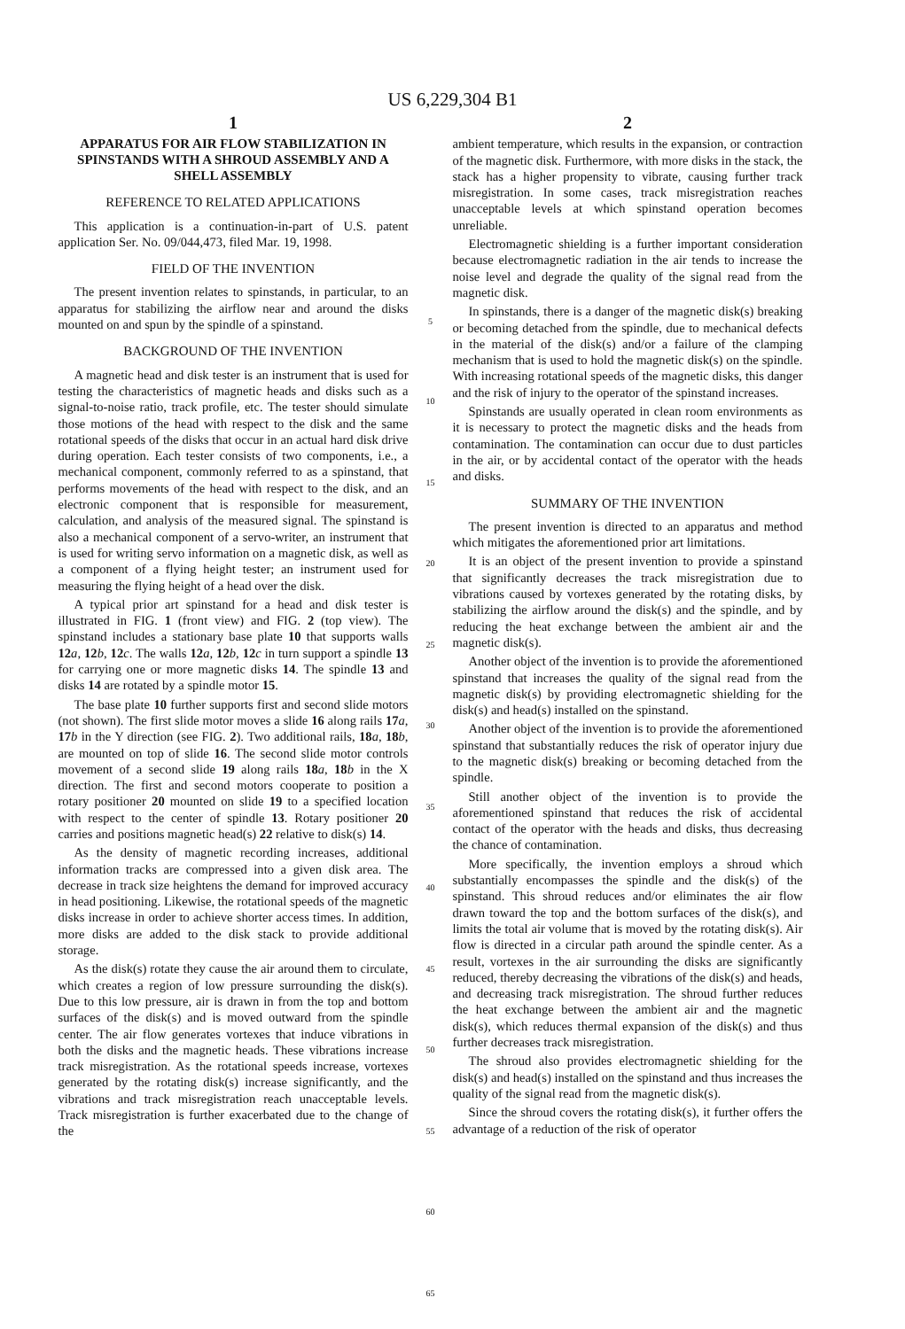US 6,229,304 B1
1
APPARATUS FOR AIR FLOW STABILIZATION IN SPINSTANDS WITH A SHROUD ASSEMBLY AND A SHELL ASSEMBLY
REFERENCE TO RELATED APPLICATIONS
This application is a continuation-in-part of U.S. patent application Ser. No. 09/044,473, filed Mar. 19, 1998.
FIELD OF THE INVENTION
The present invention relates to spinstands, in particular, to an apparatus for stabilizing the airflow near and around the disks mounted on and spun by the spindle of a spinstand.
BACKGROUND OF THE INVENTION
A magnetic head and disk tester is an instrument that is used for testing the characteristics of magnetic heads and disks such as a signal-to-noise ratio, track profile, etc. The tester should simulate those motions of the head with respect to the disk and the same rotational speeds of the disks that occur in an actual hard disk drive during operation. Each tester consists of two components, i.e., a mechanical component, commonly referred to as a spinstand, that performs movements of the head with respect to the disk, and an electronic component that is responsible for measurement, calculation, and analysis of the measured signal. The spinstand is also a mechanical component of a servo-writer, an instrument that is used for writing servo information on a magnetic disk, as well as a component of a flying height tester; an instrument used for measuring the flying height of a head over the disk.
A typical prior art spinstand for a head and disk tester is illustrated in FIG. 1 (front view) and FIG. 2 (top view). The spinstand includes a stationary base plate 10 that supports walls 12 a, 12 b, 12 c. The walls 12 a, 12 b, 12 c in turn support a spindle 13 for carrying one or more magnetic disks 14. The spindle 13 and disks 14 are rotated by a spindle motor 15.
The base plate 10 further supports first and second slide motors (not shown). The first slide motor moves a slide 16 along rails 17 a, 17 b in the Y direction (see FIG. 2). Two additional rails, 18 a, 18 b, are mounted on top of slide 16. The second slide motor controls movement of a second slide 19 along rails 18 a, 18 b in the X direction. The first and second motors cooperate to position a rotary positioner 20 mounted on slide 19 to a specified location with respect to the center of spindle 13. Rotary positioner 20 carries and positions magnetic head(s) 22 relative to disk(s) 14.
As the density of magnetic recording increases, additional information tracks are compressed into a given disk area. The decrease in track size heightens the demand for improved accuracy in head positioning. Likewise, the rotational speeds of the magnetic disks increase in order to achieve shorter access times. In addition, more disks are added to the disk stack to provide additional storage.
As the disk(s) rotate they cause the air around them to circulate, which creates a region of low pressure surrounding the disk(s). Due to this low pressure, air is drawn in from the top and bottom surfaces of the disk(s) and is moved outward from the spindle center. The air flow generates vortexes that induce vibrations in both the disks and the magnetic heads. These vibrations increase track misregistration. As the rotational speeds increase, vortexes generated by the rotating disk(s) increase significantly, and the vibrations and track misregistration reach unacceptable levels. Track misregistration is further exacerbated due to the change of the
5
10
15
20
25
30
35
40
45
50
55
60
65
2
ambient temperature, which results in the expansion, or contraction of the magnetic disk. Furthermore, with more disks in the stack, the stack has a higher propensity to vibrate, causing further track misregistration. In some cases, track misregistration reaches unacceptable levels at which spinstand operation becomes unreliable.
Electromagnetic shielding is a further important consideration because electromagnetic radiation in the air tends to increase the noise level and degrade the quality of the signal read from the magnetic disk.
In spinstands, there is a danger of the magnetic disk(s) breaking or becoming detached from the spindle, due to mechanical defects in the material of the disk(s) and/or a failure of the clamping mechanism that is used to hold the magnetic disk(s) on the spindle. With increasing rotational speeds of the magnetic disks, this danger and the risk of injury to the operator of the spinstand increases.
Spinstands are usually operated in clean room environments as it is necessary to protect the magnetic disks and the heads from contamination. The contamination can occur due to dust particles in the air, or by accidental contact of the operator with the heads and disks.
SUMMARY OF THE INVENTION
The present invention is directed to an apparatus and method which mitigates the aforementioned prior art limitations.
It is an object of the present invention to provide a spinstand that significantly decreases the track misregistration due to vibrations caused by vortexes generated by the rotating disks, by stabilizing the airflow around the disk(s) and the spindle, and by reducing the heat exchange between the ambient air and the magnetic disk(s).
Another object of the invention is to provide the aforementioned spinstand that increases the quality of the signal read from the magnetic disk(s) by providing electromagnetic shielding for the disk(s) and head(s) installed on the spinstand.
Another object of the invention is to provide the aforementioned spinstand that substantially reduces the risk of operator injury due to the magnetic disk(s) breaking or becoming detached from the spindle.
Still another object of the invention is to provide the aforementioned spinstand that reduces the risk of accidental contact of the operator with the heads and disks, thus decreasing the chance of contamination.
More specifically, the invention employs a shroud which substantially encompasses the spindle and the disk(s) of the spinstand. This shroud reduces and/or eliminates the air flow drawn toward the top and the bottom surfaces of the disk(s), and limits the total air volume that is moved by the rotating disk(s). Air flow is directed in a circular path around the spindle center. As a result, vortexes in the air surrounding the disks are significantly reduced, thereby decreasing the vibrations of the disk(s) and heads, and decreasing track misregistration. The shroud further reduces the heat exchange between the ambient air and the magnetic disk(s), which reduces thermal expansion of the disk(s) and thus further decreases track misregistration.
The shroud also provides electromagnetic shielding for the disk(s) and head(s) installed on the spinstand and thus increases the quality of the signal read from the magnetic disk(s).
Since the shroud covers the rotating disk(s), it further offers the advantage of a reduction of the risk of operator